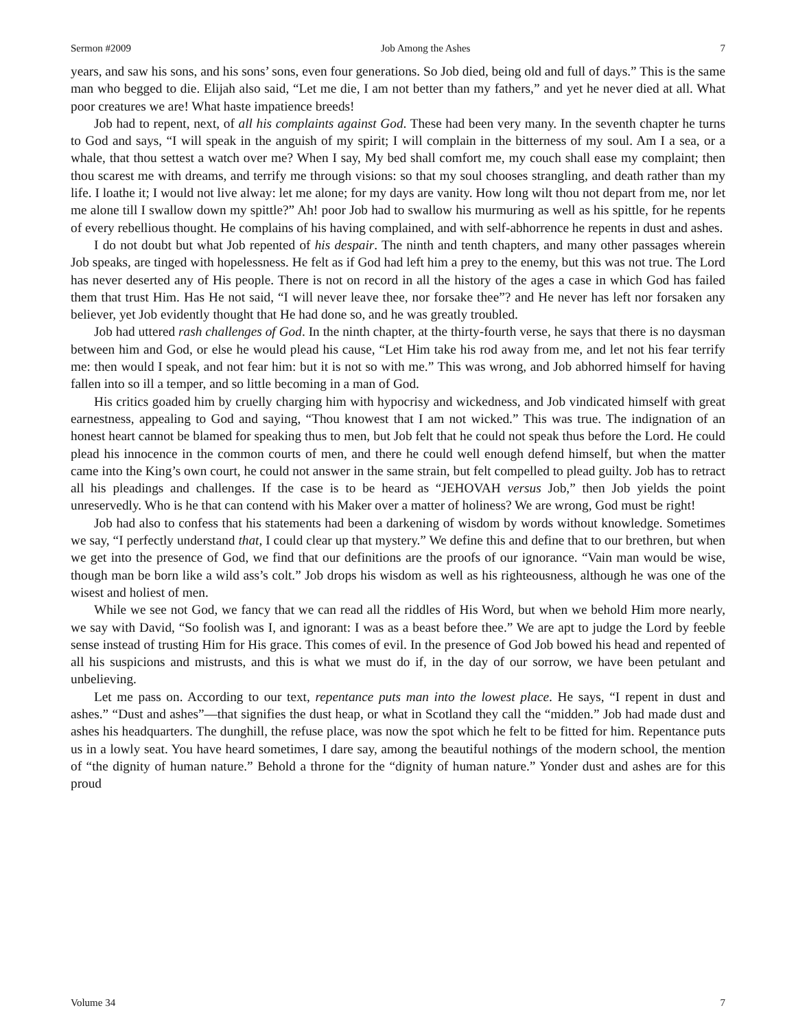Sermon #2009 Job Among the Ashes 7
years, and saw his sons, and his sons’ sons, even four generations. So Job died, being old and full of days.” This is the same man who begged to die. Elijah also said, “Let me die, I am not better than my fathers,” and yet he never died at all. What poor creatures we are! What haste impatience breeds!
Job had to repent, next, of all his complaints against God. These had been very many. In the seventh chapter he turns to God and says, “I will speak in the anguish of my spirit; I will complain in the bitterness of my soul. Am I a sea, or a whale, that thou settest a watch over me? When I say, My bed shall comfort me, my couch shall ease my complaint; then thou scarest me with dreams, and terrify me through visions: so that my soul chooses strangling, and death rather than my life. I loathe it; I would not live alway: let me alone; for my days are vanity. How long wilt thou not depart from me, nor let me alone till I swallow down my spittle?” Ah! poor Job had to swallow his murmuring as well as his spittle, for he repents of every rebellious thought. He complains of his having complained, and with self-abhorrence he repents in dust and ashes.
I do not doubt but what Job repented of his despair. The ninth and tenth chapters, and many other passages wherein Job speaks, are tinged with hopelessness. He felt as if God had left him a prey to the enemy, but this was not true. The Lord has never deserted any of His people. There is not on record in all the history of the ages a case in which God has failed them that trust Him. Has He not said, “I will never leave thee, nor forsake thee”? and He never has left nor forsaken any believer, yet Job evidently thought that He had done so, and he was greatly troubled.
Job had uttered rash challenges of God. In the ninth chapter, at the thirty-fourth verse, he says that there is no daysman between him and God, or else he would plead his cause, “Let Him take his rod away from me, and let not his fear terrify me: then would I speak, and not fear him: but it is not so with me.” This was wrong, and Job abhorred himself for having fallen into so ill a temper, and so little becoming in a man of God.
His critics goaded him by cruelly charging him with hypocrisy and wickedness, and Job vindicated himself with great earnestness, appealing to God and saying, “Thou knowest that I am not wicked.” This was true. The indignation of an honest heart cannot be blamed for speaking thus to men, but Job felt that he could not speak thus before the Lord. He could plead his innocence in the common courts of men, and there he could well enough defend himself, but when the matter came into the King’s own court, he could not answer in the same strain, but felt compelled to plead guilty. Job has to retract all his pleadings and challenges. If the case is to be heard as “JEHOVAH versus Job,” then Job yields the point unreservedly. Who is he that can contend with his Maker over a matter of holiness? We are wrong, God must be right!
Job had also to confess that his statements had been a darkening of wisdom by words without knowledge. Sometimes we say, “I perfectly understand that, I could clear up that mystery.” We define this and define that to our brethren, but when we get into the presence of God, we find that our definitions are the proofs of our ignorance. “Vain man would be wise, though man be born like a wild ass’s colt.” Job drops his wisdom as well as his righteousness, although he was one of the wisest and holiest of men.
While we see not God, we fancy that we can read all the riddles of His Word, but when we behold Him more nearly, we say with David, “So foolish was I, and ignorant: I was as a beast before thee.” We are apt to judge the Lord by feeble sense instead of trusting Him for His grace. This comes of evil. In the presence of God Job bowed his head and repented of all his suspicions and mistrusts, and this is what we must do if, in the day of our sorrow, we have been petulant and unbelieving.
Let me pass on. According to our text, repentance puts man into the lowest place. He says, “I repent in dust and ashes.” “Dust and ashes”—that signifies the dust heap, or what in Scotland they call the “midden.” Job had made dust and ashes his headquarters. The dunghill, the refuse place, was now the spot which he felt to be fitted for him. Repentance puts us in a lowly seat. You have heard sometimes, I dare say, among the beautiful nothings of the modern school, the mention of “the dignity of human nature.” Behold a throne for the “dignity of human nature.” Yonder dust and ashes are for this proud
Volume 34 7